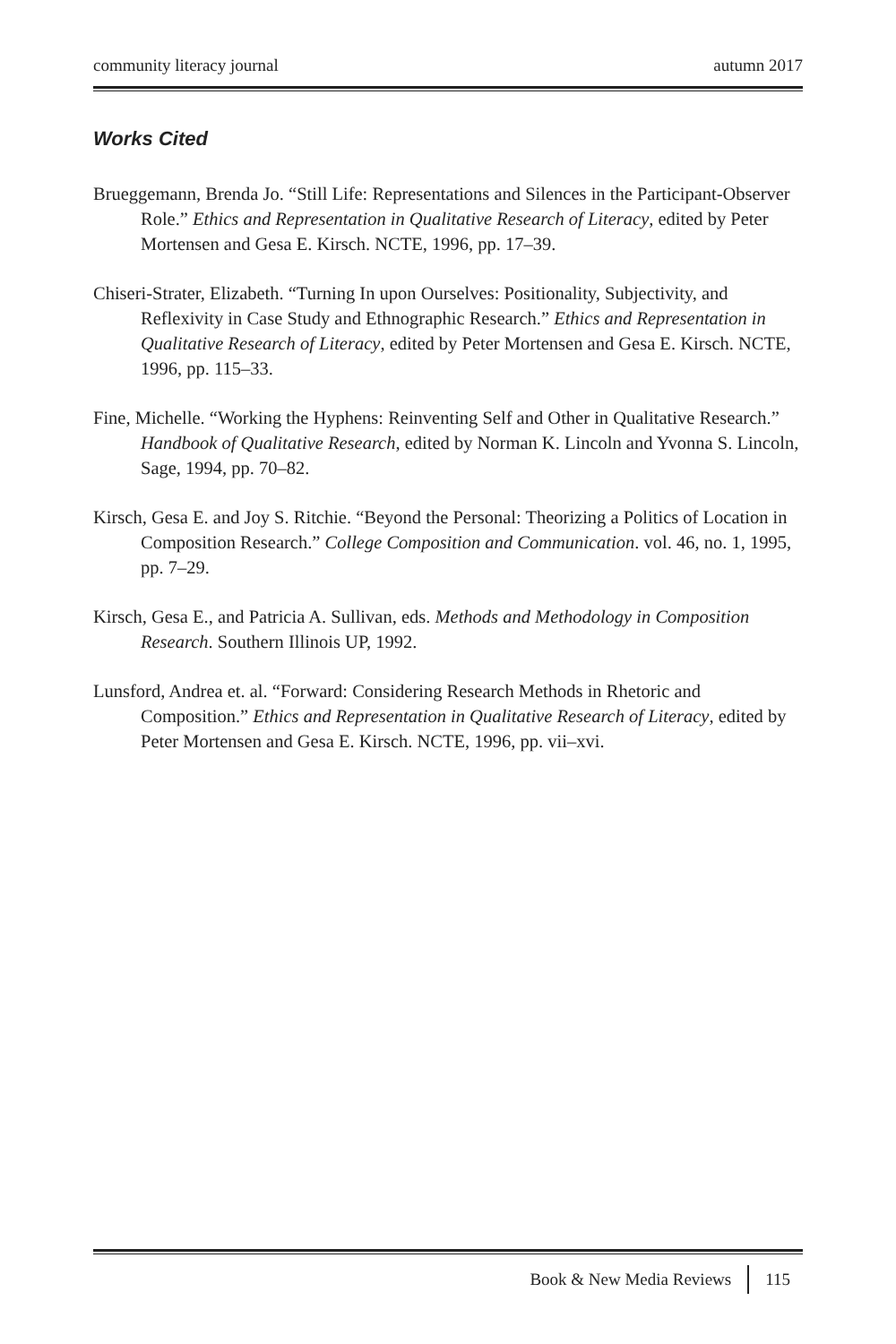community literacy journal autumn 2017
Works Cited
Brueggemann, Brenda Jo. “Still Life: Representations and Silences in the Participant-Observer Role.” Ethics and Representation in Qualitative Research of Literacy, edited by Peter Mortensen and Gesa E. Kirsch. NCTE, 1996, pp. 17–39.
Chiseri-Strater, Elizabeth. “Turning In upon Ourselves: Positionality, Subjectivity, and Reflexivity in Case Study and Ethnographic Research.” Ethics and Representation in Qualitative Research of Literacy, edited by Peter Mortensen and Gesa E. Kirsch. NCTE, 1996, pp. 115–33.
Fine, Michelle. “Working the Hyphens: Reinventing Self and Other in Qualitative Research.” Handbook of Qualitative Research, edited by Norman K. Lincoln and Yvonna S. Lincoln, Sage, 1994, pp. 70–82.
Kirsch, Gesa E. and Joy S. Ritchie. “Beyond the Personal: Theorizing a Politics of Location in Composition Research.” College Composition and Communication. vol. 46, no. 1, 1995, pp. 7–29.
Kirsch, Gesa E., and Patricia A. Sullivan, eds. Methods and Methodology in Composition Research. Southern Illinois UP, 1992.
Lunsford, Andrea et. al. “Forward: Considering Research Methods in Rhetoric and Composition.” Ethics and Representation in Qualitative Research of Literacy, edited by Peter Mortensen and Gesa E. Kirsch. NCTE, 1996, pp. vii–xvi.
Book & New Media Reviews 115